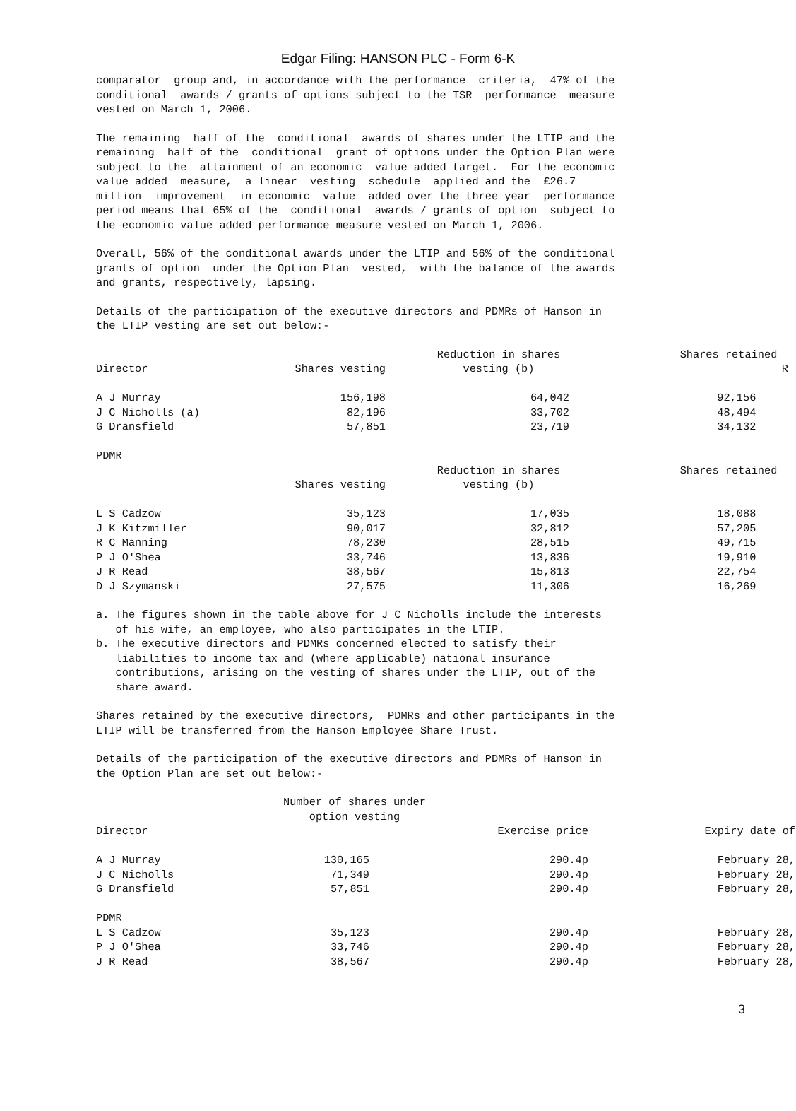Edgar Filing: HANSON PLC - Form 6-K
comparator group and, in accordance with the performance criteria, 47% of the conditional awards / grants of options subject to the TSR performance measure vested on March 1, 2006.
The remaining half of the conditional awards of shares under the LTIP and the remaining half of the conditional grant of options under the Option Plan were subject to the attainment of an economic value added target. For the economic value added measure, a linear vesting schedule applied and the £26.7 million improvement in economic value added over the three year performance period means that 65% of the conditional awards / grants of option subject to the economic value added performance measure vested on March 1, 2006.
Overall, 56% of the conditional awards under the LTIP and 56% of the conditional grants of option under the Option Plan vested, with the balance of the awards and grants, respectively, lapsing.
Details of the participation of the executive directors and PDMRs of Hanson in the LTIP vesting are set out below:-
| Director | Shares vesting | Reduction in shares vesting (b) | Shares retained | R |
| --- | --- | --- | --- | --- |
| A J Murray | 156,198 | 64,042 | 92,156 | |
| J C Nicholls (a) | 82,196 | 33,702 | 48,494 | |
| G Dransfield | 57,851 | 23,719 | 34,132 | |
| PDMR | | | | |
| | Shares vesting | Reduction in shares vesting (b) | Shares retained | |
| L S Cadzow | 35,123 | 17,035 | 18,088 | |
| J K Kitzmiller | 90,017 | 32,812 | 57,205 | |
| R C Manning | 78,230 | 28,515 | 49,715 | |
| P J O'Shea | 33,746 | 13,836 | 19,910 | |
| J R Read | 38,567 | 15,813 | 22,754 | |
| D J Szymanski | 27,575 | 11,306 | 16,269 | |
a. The figures shown in the table above for J C Nicholls include the interests of his wife, an employee, who also participates in the LTIP. b. The executive directors and PDMRs concerned elected to satisfy their liabilities to income tax and (where applicable) national insurance contributions, arising on the vesting of shares under the LTIP, out of the share award.
Shares retained by the executive directors, PDMRs and other participants in the LTIP will be transferred from the Hanson Employee Share Trust.
Details of the participation of the executive directors and PDMRs of Hanson in the Option Plan are set out below:-
| | Number of shares under option vesting | | |
| Director | | Exercise price | Expiry date of |
| A J Murray | 130,165 | 290.4p | February 28, |
| J C Nicholls | 71,349 | 290.4p | February 28, |
| G Dransfield | 57,851 | 290.4p | February 28, |
| PDMR | | | |
| L S Cadzow | 35,123 | 290.4p | February 28, |
| P J O'Shea | 33,746 | 290.4p | February 28, |
| J R Read | 38,567 | 290.4p | February 28, |
3